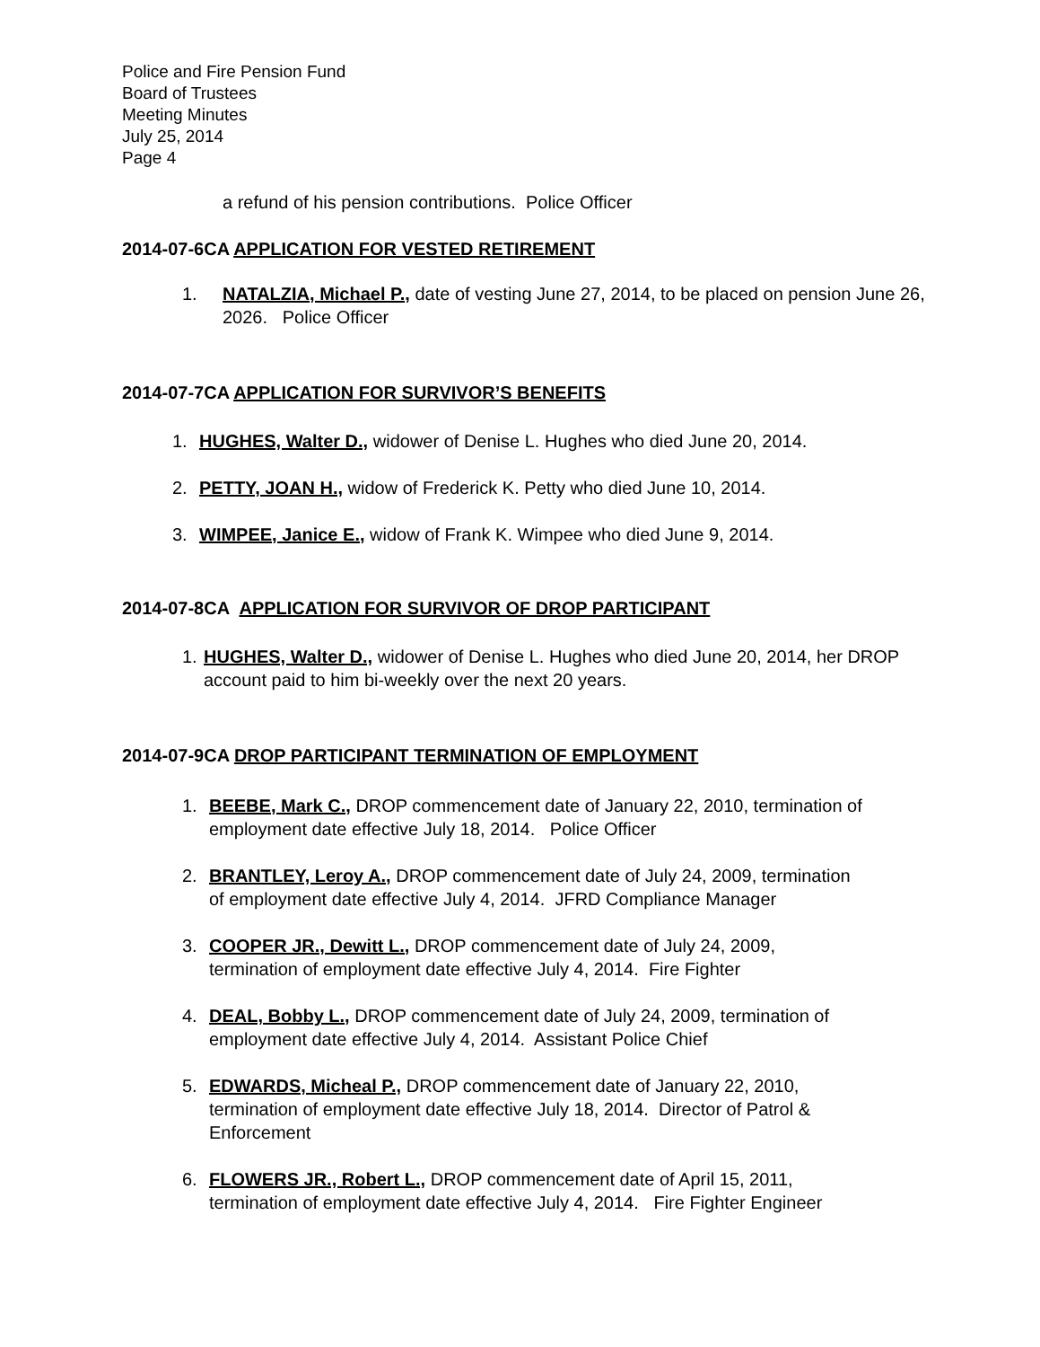Police and Fire Pension Fund
Board of Trustees
Meeting Minutes
July 25, 2014
Page 4
a refund of his pension contributions. Police Officer
2014-07-6CA APPLICATION FOR VESTED RETIREMENT
1. NATALZIA, Michael P., date of vesting June 27, 2014, to be placed on pension June 26, 2026. Police Officer
2014-07-7CA APPLICATION FOR SURVIVOR’S BENEFITS
1. HUGHES, Walter D., widower of Denise L. Hughes who died June 20, 2014.
2. PETTY, JOAN H., widow of Frederick K. Petty who died June 10, 2014.
3. WIMPEE, Janice E., widow of Frank K. Wimpee who died June 9, 2014.
2014-07-8CA APPLICATION FOR SURVIVOR OF DROP PARTICIPANT
1. HUGHES, Walter D., widower of Denise L. Hughes who died June 20, 2014, her DROP account paid to him bi-weekly over the next 20 years.
2014-07-9CA DROP PARTICIPANT TERMINATION OF EMPLOYMENT
1. BEEBE, Mark C., DROP commencement date of January 22, 2010, termination of employment date effective July 18, 2014. Police Officer
2. BRANTLEY, Leroy A., DROP commencement date of July 24, 2009, termination of employment date effective July 4, 2014. JFRD Compliance Manager
3. COOPER JR., Dewitt L., DROP commencement date of July 24, 2009, termination of employment date effective July 4, 2014. Fire Fighter
4. DEAL, Bobby L., DROP commencement date of July 24, 2009, termination of employment date effective July 4, 2014. Assistant Police Chief
5. EDWARDS, Micheal P., DROP commencement date of January 22, 2010, termination of employment date effective July 18, 2014. Director of Patrol & Enforcement
6. FLOWERS JR., Robert L., DROP commencement date of April 15, 2011, termination of employment date effective July 4, 2014. Fire Fighter Engineer